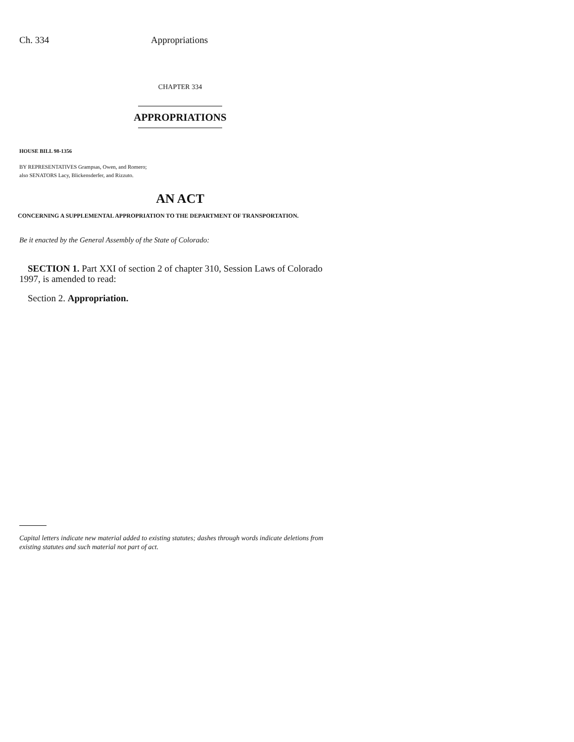Ch. 334 Appropriations
CHAPTER 334
APPROPRIATIONS
HOUSE BILL 98-1356
BY REPRESENTATIVES Grampsas, Owen, and Romero;
also SENATORS Lacy, Blickensderfer, and Rizzuto.
AN ACT
CONCERNING A SUPPLEMENTAL APPROPRIATION TO THE DEPARTMENT OF TRANSPORTATION.
Be it enacted by the General Assembly of the State of Colorado:
SECTION 1. Part XXI of section 2 of chapter 310, Session Laws of Colorado 1997, is amended to read:
Section 2. Appropriation.
Capital letters indicate new material added to existing statutes; dashes through words indicate deletions from existing statutes and such material not part of act.